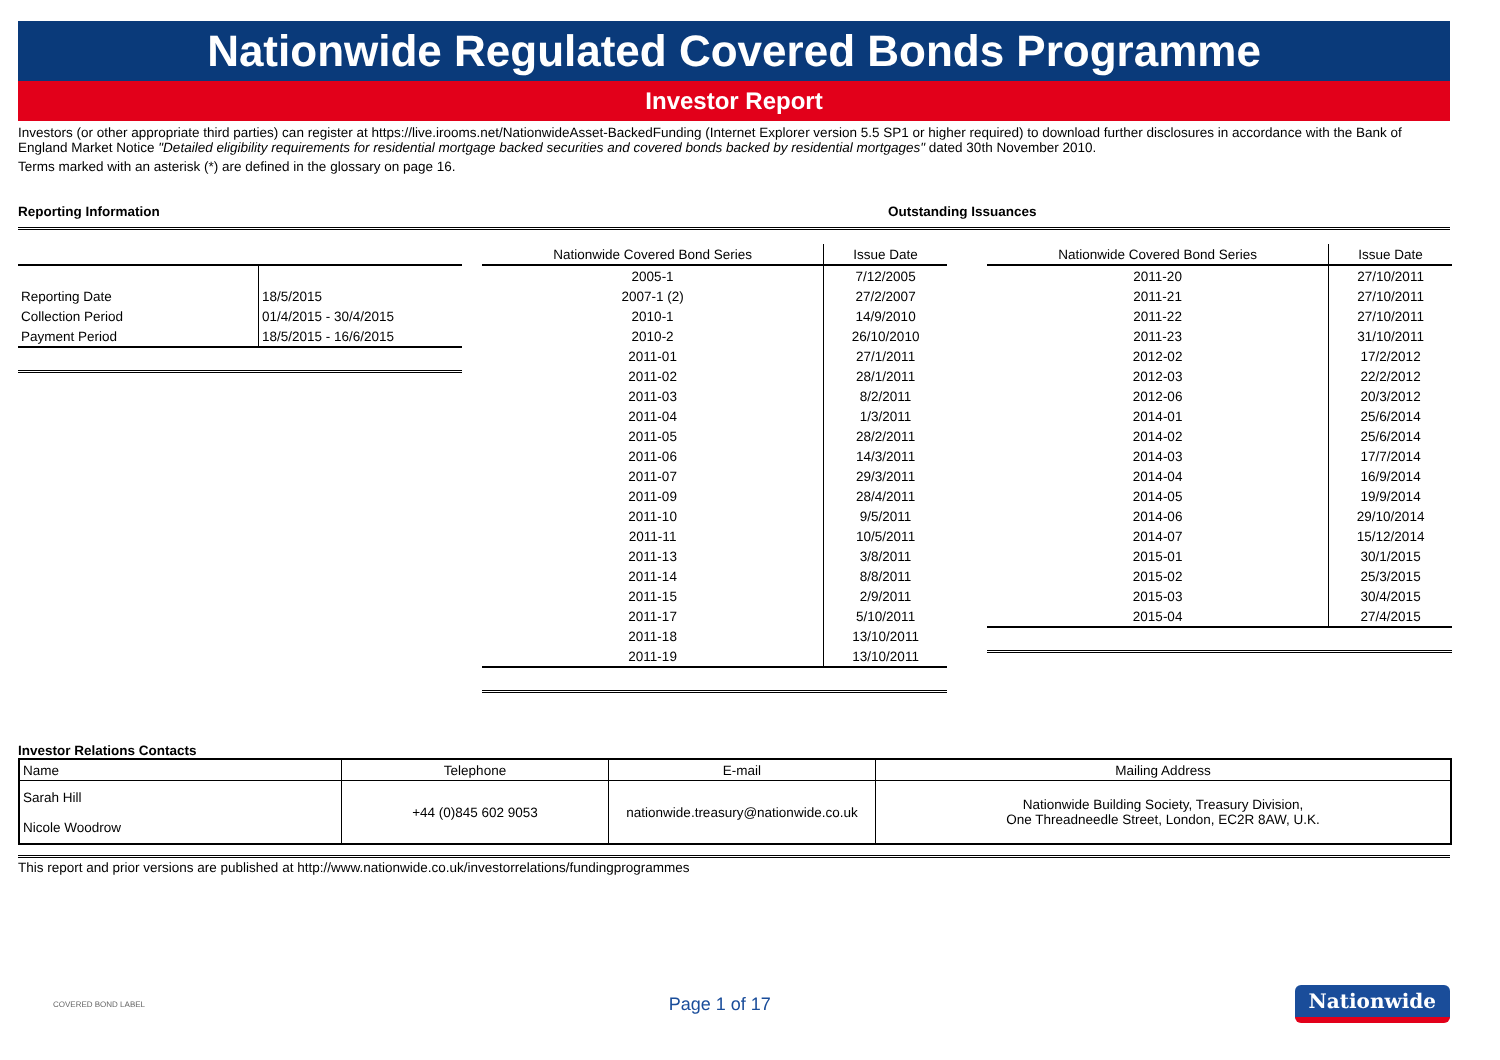Nationwide Regulated Covered Bonds Programme
Investor Report
Investors (or other appropriate third parties) can register at https://live.irooms.net/NationwideAsset-BackedFunding (Internet Explorer version 5.5 SP1 or higher required) to download further disclosures in accordance with the Bank of England Market Notice "Detailed eligibility requirements for residential mortgage backed securities and covered bonds backed by residential mortgages" dated 30th November 2010.
Terms marked with an asterisk (*) are defined in the glossary on page 16.
Reporting Information Outstanding Issuances
| Reporting Date | 18/5/2015 |
| Collection Period | 01/4/2015 - 30/4/2015 |
| Payment Period | 18/5/2015 - 16/6/2015 |
| Nationwide Covered Bond Series | Issue Date |
| --- | --- |
| 2005-1 | 7/12/2005 |
| 2007-1 (2) | 27/2/2007 |
| 2010-1 | 14/9/2010 |
| 2010-2 | 26/10/2010 |
| 2011-01 | 27/1/2011 |
| 2011-02 | 28/1/2011 |
| 2011-03 | 8/2/2011 |
| 2011-04 | 1/3/2011 |
| 2011-05 | 28/2/2011 |
| 2011-06 | 14/3/2011 |
| 2011-07 | 29/3/2011 |
| 2011-09 | 28/4/2011 |
| 2011-10 | 9/5/2011 |
| 2011-11 | 10/5/2011 |
| 2011-13 | 3/8/2011 |
| 2011-14 | 8/8/2011 |
| 2011-15 | 2/9/2011 |
| 2011-17 | 5/10/2011 |
| 2011-18 | 13/10/2011 |
| 2011-19 | 13/10/2011 |
| Nationwide Covered Bond Series | Issue Date |
| --- | --- |
| 2011-20 | 27/10/2011 |
| 2011-21 | 27/10/2011 |
| 2011-22 | 27/10/2011 |
| 2011-23 | 31/10/2011 |
| 2012-02 | 17/2/2012 |
| 2012-03 | 22/2/2012 |
| 2012-06 | 20/3/2012 |
| 2014-01 | 25/6/2014 |
| 2014-02 | 25/6/2014 |
| 2014-03 | 17/7/2014 |
| 2014-04 | 16/9/2014 |
| 2014-05 | 19/9/2014 |
| 2014-06 | 29/10/2014 |
| 2014-07 | 15/12/2014 |
| 2015-01 | 30/1/2015 |
| 2015-02 | 25/3/2015 |
| 2015-03 | 30/4/2015 |
| 2015-04 | 27/4/2015 |
Investor Relations Contacts
| Name | Telephone | E-mail | Mailing Address |
| --- | --- | --- | --- |
| Sarah Hill Nicole Woodrow | +44 (0)845 602 9053 | nationwide.treasury@nationwide.co.uk | Nationwide Building Society, Treasury Division, One Threadneedle Street, London, EC2R 8AW, U.K. |
This report and prior versions are published at http://www.nationwide.co.uk/investorrelations/fundingprogrammes
COVERED BOND LABEL Page 1 of 17 Nationwide